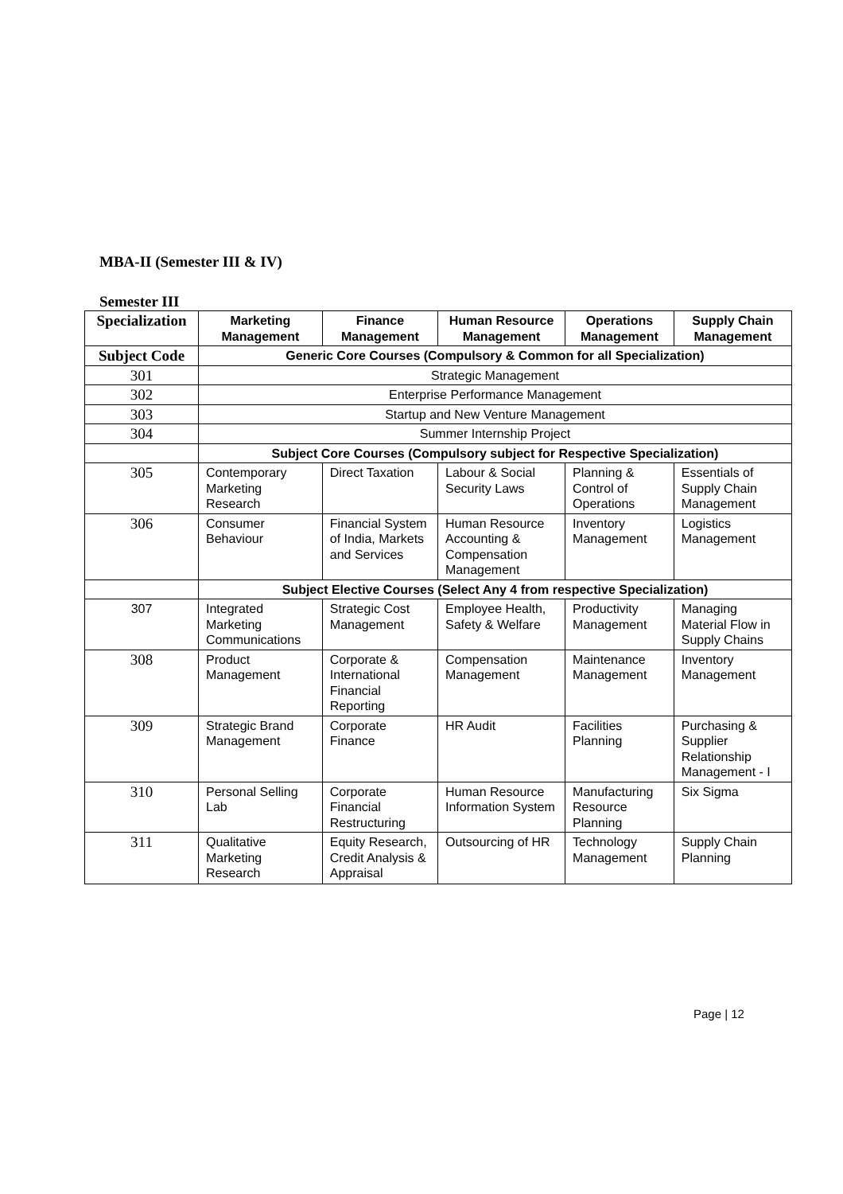MBA-II (Semester III & IV)
Semester III
| Specialization | Marketing Management | Finance Management | Human Resource Management | Operations Management | Supply Chain Management |
| --- | --- | --- | --- | --- | --- |
| Subject Code | Generic Core Courses (Compulsory & Common for all Specialization) | | | | |
| 301 | Strategic Management | | | | |
| 302 | Enterprise Performance Management | | | | |
| 303 | Startup and New Venture Management | | | | |
| 304 | Summer Internship Project | | | | |
| | Subject Core Courses (Compulsory subject for Respective Specialization) | | | | |
| 305 | Contemporary Marketing Research | Direct Taxation | Labour & Social Security Laws | Planning & Control of Operations | Essentials of Supply Chain Management |
| 306 | Consumer Behaviour | Financial System of India, Markets and Services | Human Resource Accounting & Compensation Management | Inventory Management | Logistics Management |
| | Subject Elective Courses (Select Any 4 from respective Specialization) | | | | |
| 307 | Integrated Marketing Communications | Strategic Cost Management | Employee Health, Safety & Welfare | Productivity Management | Managing Material Flow in Supply Chains |
| 308 | Product Management | Corporate & International Financial Reporting | Compensation Management | Maintenance Management | Inventory Management |
| 309 | Strategic Brand Management | Corporate Finance | HR Audit | Facilities Planning | Purchasing & Supplier Relationship Management - I |
| 310 | Personal Selling Lab | Corporate Financial Restructuring | Human Resource Information System | Manufacturing Resource Planning | Six Sigma |
| 311 | Qualitative Marketing Research | Equity Research, Credit Analysis & Appraisal | Outsourcing of HR | Technology Management | Supply Chain Planning |
Page | 12